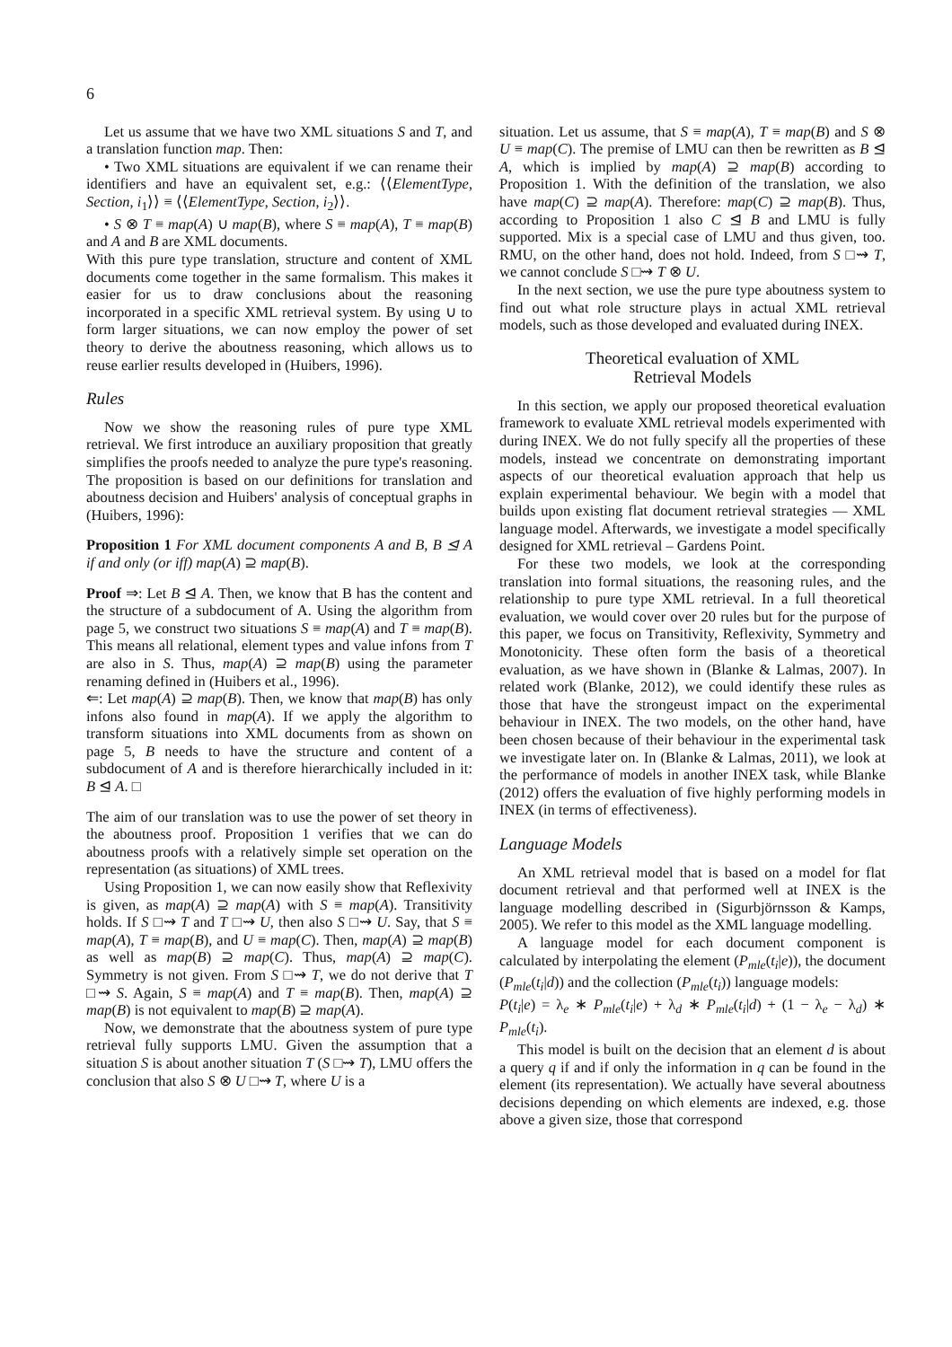6
Let us assume that we have two XML situations S and T, and a translation function map. Then:
• Two XML situations are equivalent if we can rename their identifiers and have an equivalent set, e.g.: ⟨⟨ElementType, Section, i<sub>1</sub>⟩⟩ ≡ ⟨⟨ElementType, Section, i<sub>2</sub>⟩⟩.
• S ⊗ T ≡ map(A) ∪ map(B), where S ≡ map(A), T ≡ map(B) and A and B are XML documents.
With this pure type translation, structure and content of XML documents come together in the same formalism. This makes it easier for us to draw conclusions about the reasoning incorporated in a specific XML retrieval system. By using ∪ to form larger situations, we can now employ the power of set theory to derive the aboutness reasoning, which allows us to reuse earlier results developed in (Huibers, 1996).
Rules
Now we show the reasoning rules of pure type XML retrieval. We first introduce an auxiliary proposition that greatly simplifies the proofs needed to analyze the pure type's reasoning. The proposition is based on our definitions for translation and aboutness decision and Huibers' analysis of conceptual graphs in (Huibers, 1996):
Proposition 1 For XML document components A and B, B ⊴ A if and only (or iff) map(A) ⊇ map(B).
Proof ⇒: Let B ⊴ A. Then, we know that B has the content and the structure of a subdocument of A. Using the algorithm from page 5, we construct two situations S ≡ map(A) and T ≡ map(B). This means all relational, element types and value infons from T are also in S. Thus, map(A) ⊇ map(B) using the parameter renaming defined in (Huibers et al., 1996).
⇐: Let map(A) ⊇ map(B). Then, we know that map(B) has only infons also found in map(A). If we apply the algorithm to transform situations into XML documents from as shown on page 5, B needs to have the structure and content of a subdocument of A and is therefore hierarchically included in it: B ⊴ A. □
The aim of our translation was to use the power of set theory in the aboutness proof. Proposition 1 verifies that we can do aboutness proofs with a relatively simple set operation on the representation (as situations) of XML trees.
Using Proposition 1, we can now easily show that Reflexivity is given, as map(A) ⊇ map(A) with S ≡ map(A). Transitivity holds. If S □⇝ T and T □⇝ U, then also S □⇝ U. Say, that S ≡ map(A), T ≡ map(B), and U ≡ map(C). Then, map(A) ⊇ map(B) as well as map(B) ⊇ map(C). Thus, map(A) ⊇ map(C). Symmetry is not given. From S □⇝ T, we do not derive that T □⇝ S. Again, S ≡ map(A) and T ≡ map(B). Then, map(A) ⊇ map(B) is not equivalent to map(B) ⊇ map(A).
Now, we demonstrate that the aboutness system of pure type retrieval fully supports LMU. Given the assumption that a situation S is about another situation T (S □⇝ T), LMU offers the conclusion that also S ⊗ U □⇝ T, where U is a
situation. Let us assume, that S ≡ map(A), T ≡ map(B) and S ⊗ U ≡ map(C). The premise of LMU can then be rewritten as B ⊴ A, which is implied by map(A) ⊇ map(B) according to Proposition 1. With the definition of the translation, we also have map(C) ⊇ map(A). Therefore: map(C) ⊇ map(B). Thus, according to Proposition 1 also C ⊴ B and LMU is fully supported. Mix is a special case of LMU and thus given, too. RMU, on the other hand, does not hold. Indeed, from S □⇝ T, we cannot conclude S □⇝ T ⊗ U.
In the next section, we use the pure type aboutness system to find out what role structure plays in actual XML retrieval models, such as those developed and evaluated during INEX.
Theoretical evaluation of XML
Retrieval Models
In this section, we apply our proposed theoretical evaluation framework to evaluate XML retrieval models experimented with during INEX. We do not fully specify all the properties of these models, instead we concentrate on demonstrating important aspects of our theoretical evaluation approach that help us explain experimental behaviour. We begin with a model that builds upon existing flat document retrieval strategies — XML language model. Afterwards, we investigate a model specifically designed for XML retrieval – Gardens Point.
For these two models, we look at the corresponding translation into formal situations, the reasoning rules, and the relationship to pure type XML retrieval. In a full theoretical evaluation, we would cover over 20 rules but for the purpose of this paper, we focus on Transitivity, Reflexivity, Symmetry and Monotonicity. These often form the basis of a theoretical evaluation, as we have shown in (Blanke & Lalmas, 2007). In related work (Blanke, 2012), we could identify these rules as those that have the strongeust impact on the experimental behaviour in INEX. The two models, on the other hand, have been chosen because of their behaviour in the experimental task we investigate later on. In (Blanke & Lalmas, 2011), we look at the performance of models in another INEX task, while Blanke (2012) offers the evaluation of five highly performing models in INEX (in terms of effectiveness).
Language Models
An XML retrieval model that is based on a model for flat document retrieval and that performed well at INEX is the language modelling described in (Sigurbjörnsson & Kamps, 2005). We refer to this model as the XML language modelling.
A language model for each document component is calculated by interpolating the element (P<sub>mle</sub>(t<sub>i</sub>|e)), the document (P<sub>mle</sub>(t<sub>i</sub>|d)) and the collection (P<sub>mle</sub>(t<sub>i</sub>)) language models:
P(t<sub>i</sub>|e) = λ<sub>e</sub> ∗ P<sub>mle</sub>(t<sub>i</sub>|e) + λ<sub>d</sub> ∗ P<sub>mle</sub>(t<sub>i</sub>|d) + (1 − λ<sub>e</sub> − λ<sub>d</sub>) ∗ P<sub>mle</sub>(t<sub>i</sub>).
This model is built on the decision that an element d is about a query q if and if only the information in q can be found in the element (its representation). We actually have several aboutness decisions depending on which elements are indexed, e.g. those above a given size, those that correspond